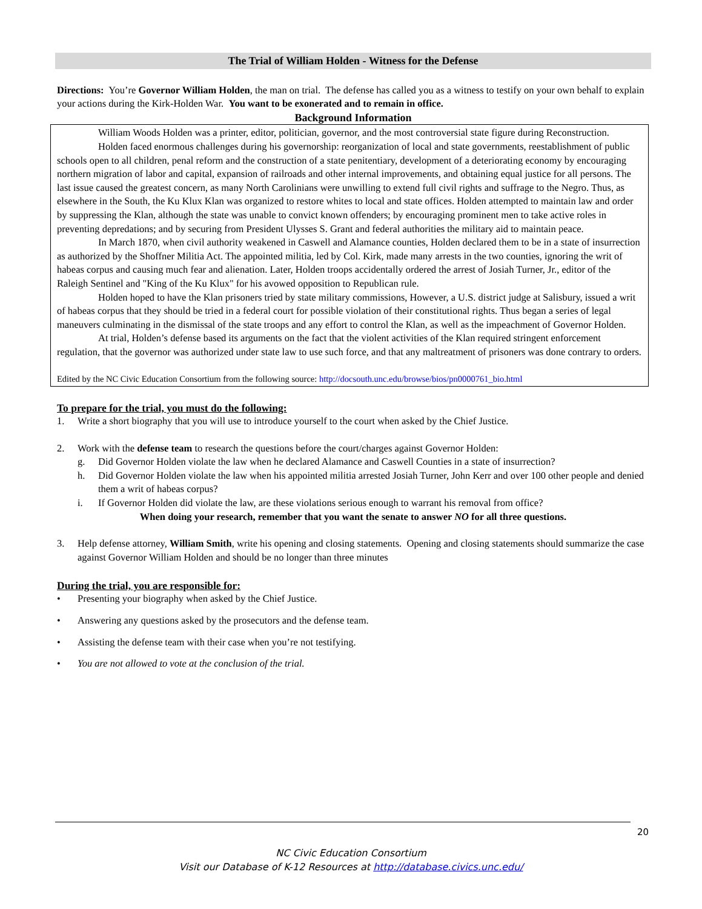The Trial of William Holden - Witness for the Defense
Directions: You’re Governor William Holden, the man on trial. The defense has called you as a witness to testify on your own behalf to explain your actions during the Kirk-Holden War. You want to be exonerated and to remain in office.
Background Information
William Woods Holden was a printer, editor, politician, governor, and the most controversial state figure during Reconstruction.
Holden faced enormous challenges during his governorship: reorganization of local and state governments, reestablishment of public schools open to all children, penal reform and the construction of a state penitentiary, development of a deteriorating economy by encouraging northern migration of labor and capital, expansion of railroads and other internal improvements, and obtaining equal justice for all persons. The last issue caused the greatest concern, as many North Carolinians were unwilling to extend full civil rights and suffrage to the Negro. Thus, as elsewhere in the South, the Ku Klux Klan was organized to restore whites to local and state offices. Holden attempted to maintain law and order by suppressing the Klan, although the state was unable to convict known offenders; by encouraging prominent men to take active roles in preventing depredations; and by securing from President Ulysses S. Grant and federal authorities the military aid to maintain peace.
In March 1870, when civil authority weakened in Caswell and Alamance counties, Holden declared them to be in a state of insurrection as authorized by the Shoffner Militia Act. The appointed militia, led by Col. Kirk, made many arrests in the two counties, ignoring the writ of habeas corpus and causing much fear and alienation. Later, Holden troops accidentally ordered the arrest of Josiah Turner, Jr., editor of the Raleigh Sentinel and "King of the Ku Klux" for his avowed opposition to Republican rule.
Holden hoped to have the Klan prisoners tried by state military commissions, However, a U.S. district judge at Salisbury, issued a writ of habeas corpus that they should be tried in a federal court for possible violation of their constitutional rights. Thus began a series of legal maneuvers culminating in the dismissal of the state troops and any effort to control the Klan, as well as the impeachment of Governor Holden.
At trial, Holden’s defense based its arguments on the fact that the violent activities of the Klan required stringent enforcement regulation, that the governor was authorized under state law to use such force, and that any maltreatment of prisoners was done contrary to orders.
Edited by the NC Civic Education Consortium from the following source: http://docsouth.unc.edu/browse/bios/pn0000761_bio.html
To prepare for the trial, you must do the following:
1. Write a short biography that you will use to introduce yourself to the court when asked by the Chief Justice.
2. Work with the defense team to research the questions before the court/charges against Governor Holden:
g. Did Governor Holden violate the law when he declared Alamance and Caswell Counties in a state of insurrection?
h. Did Governor Holden violate the law when his appointed militia arrested Josiah Turner, John Kerr and over 100 other people and denied them a writ of habeas corpus?
i. If Governor Holden did violate the law, are these violations serious enough to warrant his removal from office?
When doing your research, remember that you want the senate to answer NO for all three questions.
3. Help defense attorney, William Smith, write his opening and closing statements. Opening and closing statements should summarize the case against Governor William Holden and should be no longer than three minutes
During the trial, you are responsible for:
• Presenting your biography when asked by the Chief Justice.
• Answering any questions asked by the prosecutors and the defense team.
• Assisting the defense team with their case when you’re not testifying.
• You are not allowed to vote at the conclusion of the trial.
20
NC Civic Education Consortium
Visit our Database of K-12 Resources at http://database.civics.unc.edu/